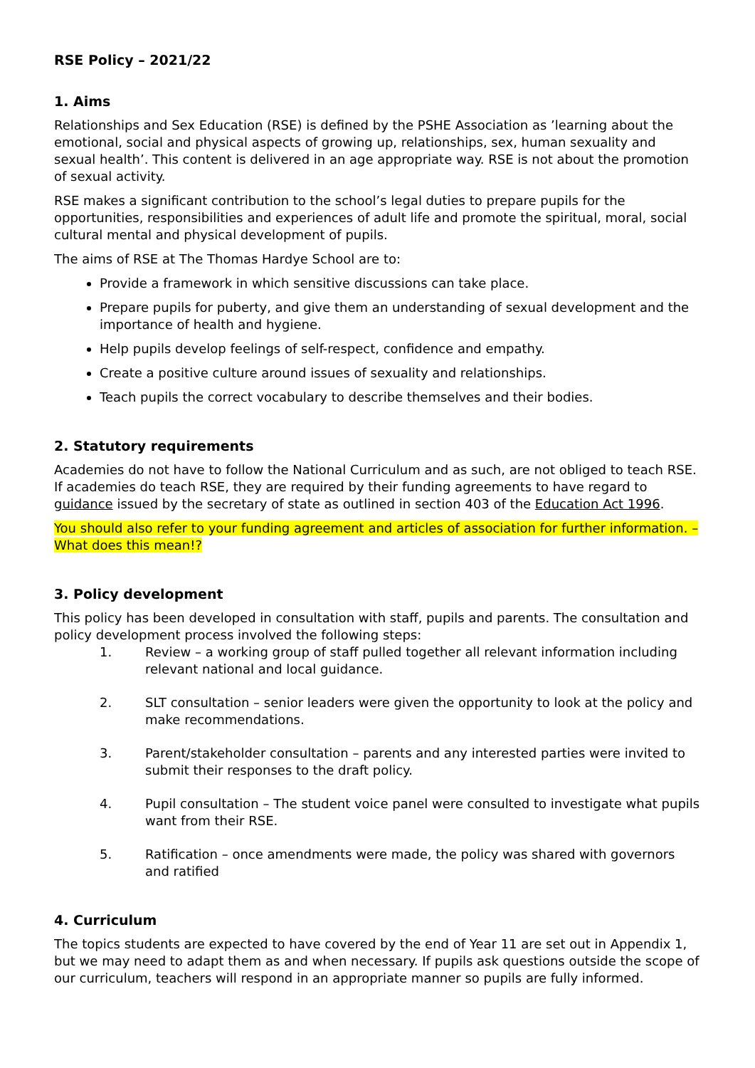RSE Policy – 2021/22
1. Aims
Relationships and Sex Education (RSE) is defined by the PSHE Association as ’learning about the emotional, social and physical aspects of growing up, relationships, sex, human sexuality and sexual health’. This content is delivered in an age appropriate way. RSE is not about the promotion of sexual activity.
RSE makes a significant contribution to the school’s legal duties to prepare pupils for the opportunities, responsibilities and experiences of adult life and promote the spiritual, moral, social cultural mental and physical development of pupils.
The aims of RSE at The Thomas Hardye School are to:
Provide a framework in which sensitive discussions can take place.
Prepare pupils for puberty, and give them an understanding of sexual development and the importance of health and hygiene.
Help pupils develop feelings of self-respect, confidence and empathy.
Create a positive culture around issues of sexuality and relationships.
Teach pupils the correct vocabulary to describe themselves and their bodies.
2. Statutory requirements
Academies do not have to follow the National Curriculum and as such, are not obliged to teach RSE. If academies do teach RSE, they are required by their funding agreements to have regard to guidance issued by the secretary of state as outlined in section 403 of the Education Act 1996.
You should also refer to your funding agreement and articles of association for further information. – What does this mean!?
3. Policy development
This policy has been developed in consultation with staff, pupils and parents. The consultation and policy development process involved the following steps:
1. Review – a working group of staff pulled together all relevant information including relevant national and local guidance.
2. SLT consultation – senior leaders were given the opportunity to look at the policy and make recommendations.
3. Parent/stakeholder consultation – parents and any interested parties were invited to submit their responses to the draft policy.
4. Pupil consultation – The student voice panel were consulted to investigate what pupils want from their RSE.
5. Ratification – once amendments were made, the policy was shared with governors and ratified
4. Curriculum
The topics students are expected to have covered by the end of Year 11 are set out in Appendix 1, but we may need to adapt them as and when necessary. If pupils ask questions outside the scope of our curriculum, teachers will respond in an appropriate manner so pupils are fully informed.